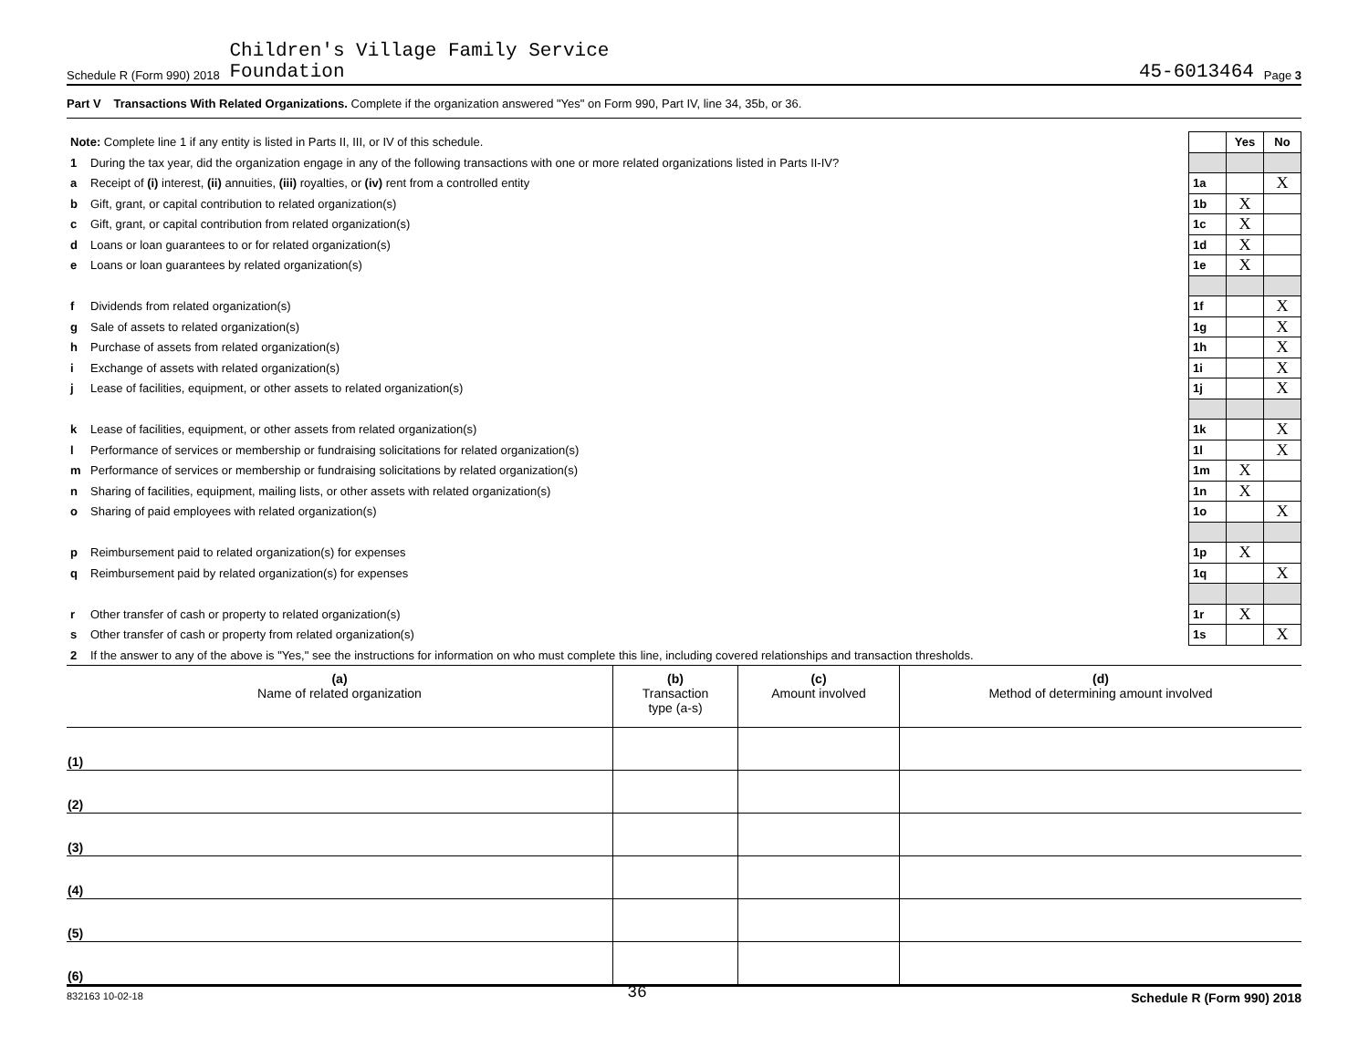Schedule R (Form 990) 2018 Children's Village Family Service
Foundation 45-6013464 Page 3
Part V Transactions With Related Organizations. Complete if the organization answered "Yes" on Form 990, Part IV, line 34, 35b, or 36.
| Note: Complete line 1 if any entity is listed in Parts II, III, or IV of this schedule. | | | Yes | No |
| 1 | During the tax year, did the organization engage in any of the following transactions with one or more related organizations listed in Parts II-IV? | | | |
| a | Receipt of (i) interest, (ii) annuities, (iii) royalties, or (iv) rent from a controlled entity | 1a | | X |
| b | Gift, grant, or capital contribution to related organization(s) | 1b | X | |
| c | Gift, grant, or capital contribution from related organization(s) | 1c | X | |
| d | Loans or loan guarantees to or for related organization(s) | 1d | X | |
| e | Loans or loan guarantees by related organization(s) | 1e | X | |
| f | Dividends from related organization(s) | 1f | | X |
| g | Sale of assets to related organization(s) | 1g | | X |
| h | Purchase of assets from related organization(s) | 1h | | X |
| i | Exchange of assets with related organization(s) | 1i | | X |
| j | Lease of facilities, equipment, or other assets to related organization(s) | 1j | | X |
| k | Lease of facilities, equipment, or other assets from related organization(s) | 1k | | X |
| l | Performance of services or membership or fundraising solicitations for related organization(s) | 1l | | X |
| m | Performance of services or membership or fundraising solicitations by related organization(s) | 1m | X | |
| n | Sharing of facilities, equipment, mailing lists, or other assets with related organization(s) | 1n | X | |
| o | Sharing of paid employees with related organization(s) | 1o | | X |
| p | Reimbursement paid to related organization(s) for expenses | 1p | X | |
| q | Reimbursement paid by related organization(s) for expenses | 1q | | X |
| r | Other transfer of cash or property to related organization(s) | 1r | X | |
| s | Other transfer of cash or property from related organization(s) | 1s | | X |
| 2 | If the answer to any of the above is "Yes," see the instructions for information on who must complete this line, including covered relationships and transaction thresholds. | | | |
| (a) Name of related organization | (b) Transaction type (a-s) | (c) Amount involved | (d) Method of determining amount involved |
| --- | --- | --- | --- |
| (1) | | | |
| (2) | | | |
| (3) | | | |
| (4) | | | |
| (5) | | | |
| (6) | | | |
832163 10-02-18 36 Schedule R (Form 990) 2018